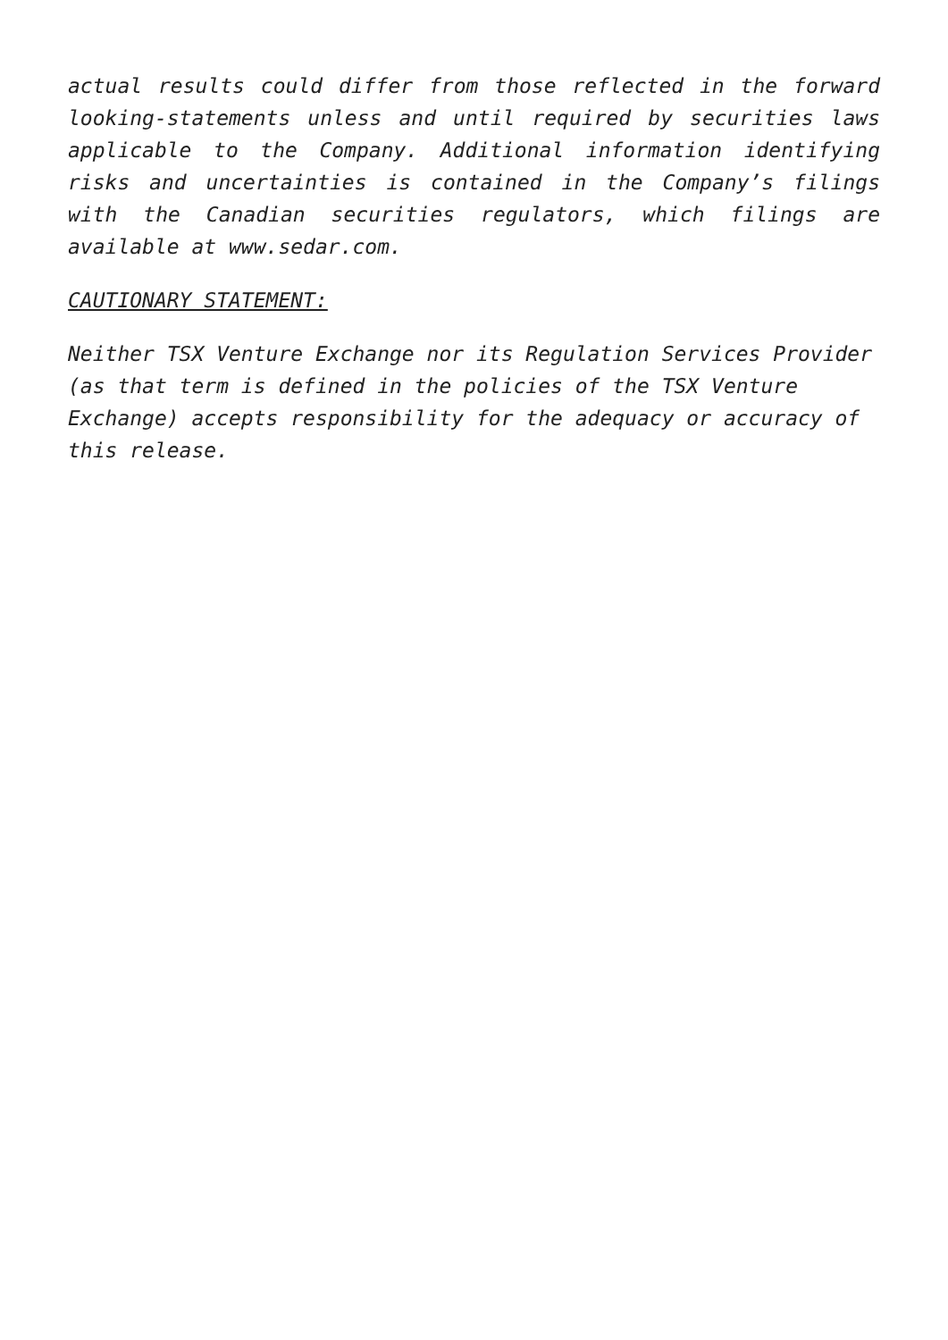actual results could differ from those reflected in the forward looking-statements unless and until required by securities laws applicable to the Company. Additional information identifying risks and uncertainties is contained in the Company’s filings with the Canadian securities regulators, which filings are available at www.sedar.com.
CAUTIONARY STATEMENT:
Neither TSX Venture Exchange nor its Regulation Services Provider (as that term is defined in the policies of the TSX Venture Exchange) accepts responsibility for the adequacy or accuracy of this release.